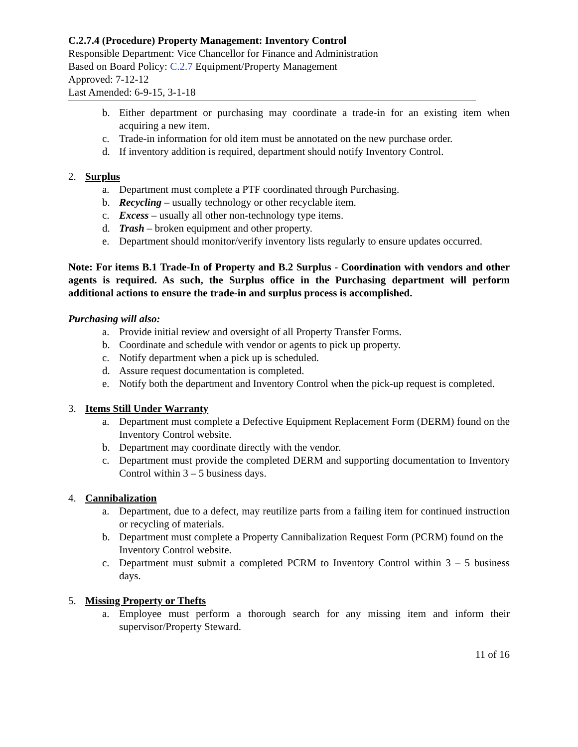C.2.7.4 (Procedure) Property Management: Inventory Control
Responsible Department: Vice Chancellor for Finance and Administration
Based on Board Policy: C.2.7 Equipment/Property Management
Approved: 7-12-12
Last Amended: 6-9-15, 3-1-18
b. Either department or purchasing may coordinate a trade-in for an existing item when acquiring a new item.
c. Trade-in information for old item must be annotated on the new purchase order.
d. If inventory addition is required, department should notify Inventory Control.
2. Surplus
a. Department must complete a PTF coordinated through Purchasing.
b. Recycling – usually technology or other recyclable item.
c. Excess – usually all other non-technology type items.
d. Trash – broken equipment and other property.
e. Department should monitor/verify inventory lists regularly to ensure updates occurred.
Note: For items B.1 Trade-In of Property and B.2 Surplus - Coordination with vendors and other agents is required. As such, the Surplus office in the Purchasing department will perform additional actions to ensure the trade-in and surplus process is accomplished.
Purchasing will also:
a. Provide initial review and oversight of all Property Transfer Forms.
b. Coordinate and schedule with vendor or agents to pick up property.
c. Notify department when a pick up is scheduled.
d. Assure request documentation is completed.
e. Notify both the department and Inventory Control when the pick-up request is completed.
3. Items Still Under Warranty
a. Department must complete a Defective Equipment Replacement Form (DERM) found on the Inventory Control website.
b. Department may coordinate directly with the vendor.
c. Department must provide the completed DERM and supporting documentation to Inventory Control within 3 – 5 business days.
4. Cannibalization
a. Department, due to a defect, may reutilize parts from a failing item for continued instruction or recycling of materials.
b. Department must complete a Property Cannibalization Request Form (PCRM) found on the Inventory Control website.
c. Department must submit a completed PCRM to Inventory Control within 3 – 5 business days.
5. Missing Property or Thefts
a. Employee must perform a thorough search for any missing item and inform their supervisor/Property Steward.
11 of 16